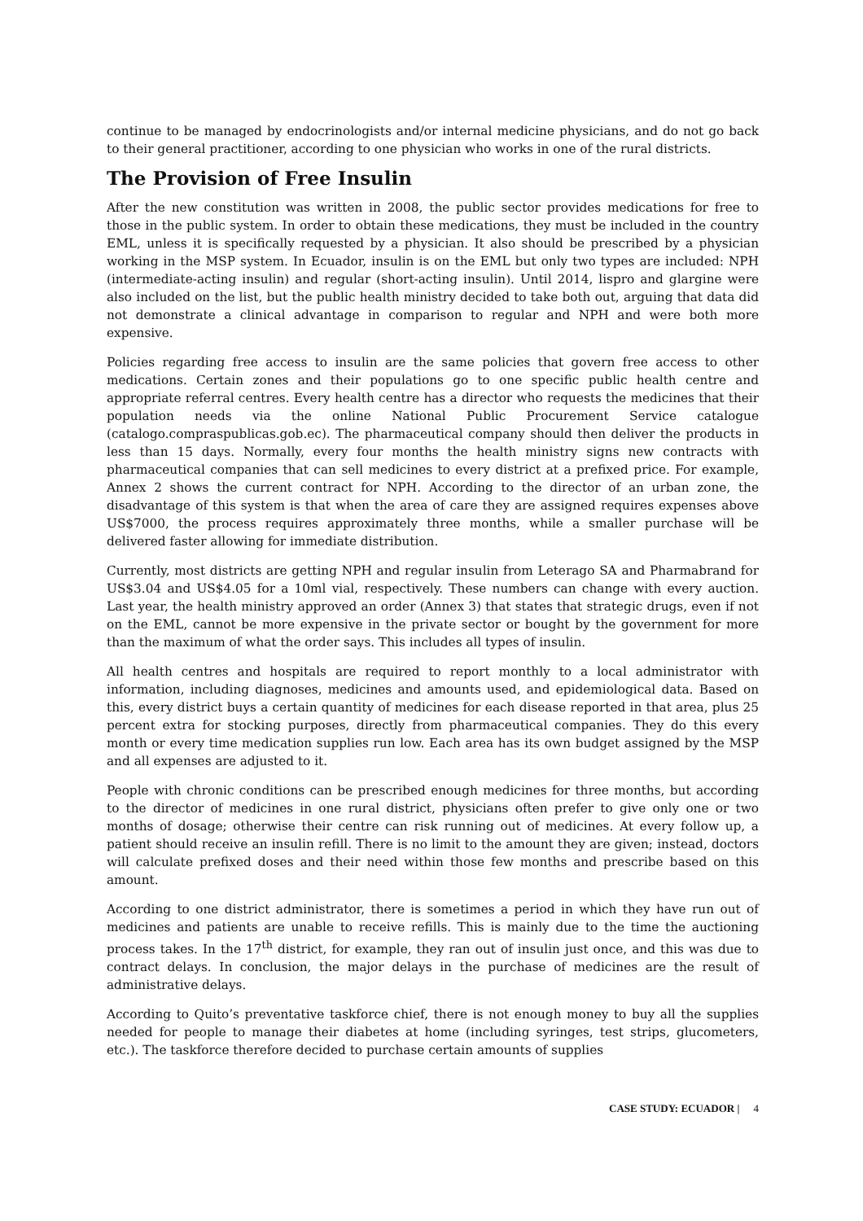continue to be managed by endocrinologists and/or internal medicine physicians, and do not go back to their general practitioner, according to one physician who works in one of the rural districts.
The Provision of Free Insulin
After the new constitution was written in 2008, the public sector provides medications for free to those in the public system. In order to obtain these medications, they must be included in the country EML, unless it is specifically requested by a physician. It also should be prescribed by a physician working in the MSP system. In Ecuador, insulin is on the EML but only two types are included: NPH (intermediate-acting insulin) and regular (short-acting insulin). Until 2014, lispro and glargine were also included on the list, but the public health ministry decided to take both out, arguing that data did not demonstrate a clinical advantage in comparison to regular and NPH and were both more expensive.
Policies regarding free access to insulin are the same policies that govern free access to other medications. Certain zones and their populations go to one specific public health centre and appropriate referral centres. Every health centre has a director who requests the medicines that their population needs via the online National Public Procurement Service catalogue (catalogo.compraspublicas.gob.ec). The pharmaceutical company should then deliver the products in less than 15 days. Normally, every four months the health ministry signs new contracts with pharmaceutical companies that can sell medicines to every district at a prefixed price. For example, Annex 2 shows the current contract for NPH. According to the director of an urban zone, the disadvantage of this system is that when the area of care they are assigned requires expenses above US$7000, the process requires approximately three months, while a smaller purchase will be delivered faster allowing for immediate distribution.
Currently, most districts are getting NPH and regular insulin from Leterago SA and Pharmabrand for US$3.04 and US$4.05 for a 10ml vial, respectively. These numbers can change with every auction. Last year, the health ministry approved an order (Annex 3) that states that strategic drugs, even if not on the EML, cannot be more expensive in the private sector or bought by the government for more than the maximum of what the order says. This includes all types of insulin.
All health centres and hospitals are required to report monthly to a local administrator with information, including diagnoses, medicines and amounts used, and epidemiological data. Based on this, every district buys a certain quantity of medicines for each disease reported in that area, plus 25 percent extra for stocking purposes, directly from pharmaceutical companies. They do this every month or every time medication supplies run low. Each area has its own budget assigned by the MSP and all expenses are adjusted to it.
People with chronic conditions can be prescribed enough medicines for three months, but according to the director of medicines in one rural district, physicians often prefer to give only one or two months of dosage; otherwise their centre can risk running out of medicines. At every follow up, a patient should receive an insulin refill. There is no limit to the amount they are given; instead, doctors will calculate prefixed doses and their need within those few months and prescribe based on this amount.
According to one district administrator, there is sometimes a period in which they have run out of medicines and patients are unable to receive refills. This is mainly due to the time the auctioning process takes. In the 17<sup>th</sup> district, for example, they ran out of insulin just once, and this was due to contract delays. In conclusion, the major delays in the purchase of medicines are the result of administrative delays.
According to Quito’s preventative taskforce chief, there is not enough money to buy all the supplies needed for people to manage their diabetes at home (including syringes, test strips, glucometers, etc.). The taskforce therefore decided to purchase certain amounts of supplies
CASE STUDY: ECUADOR | 4